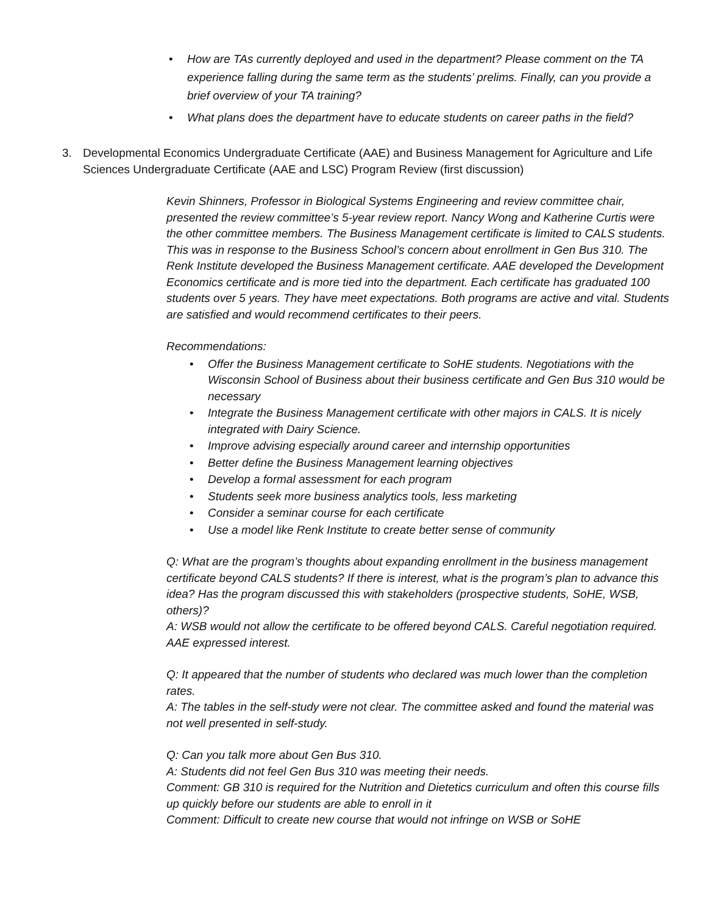• How are TAs currently deployed and used in the department? Please comment on the TA experience falling during the same term as the students’ prelims. Finally, can you provide a brief overview of your TA training?
• What plans does the department have to educate students on career paths in the field?
3. Developmental Economics Undergraduate Certificate (AAE) and Business Management for Agriculture and Life Sciences Undergraduate Certificate (AAE and LSC) Program Review (first discussion)
Kevin Shinners, Professor in Biological Systems Engineering and review committee chair, presented the review committee’s 5-year review report. Nancy Wong and Katherine Curtis were the other committee members. The Business Management certificate is limited to CALS students. This was in response to the Business School’s concern about enrollment in Gen Bus 310. The Renk Institute developed the Business Management certificate. AAE developed the Development Economics certificate and is more tied into the department. Each certificate has graduated 100 students over 5 years. They have meet expectations. Both programs are active and vital. Students are satisfied and would recommend certificates to their peers.
Recommendations:
• Offer the Business Management certificate to SoHE students. Negotiations with the Wisconsin School of Business about their business certificate and Gen Bus 310 would be necessary
• Integrate the Business Management certificate with other majors in CALS. It is nicely integrated with Dairy Science.
• Improve advising especially around career and internship opportunities
• Better define the Business Management learning objectives
• Develop a formal assessment for each program
• Students seek more business analytics tools, less marketing
• Consider a seminar course for each certificate
• Use a model like Renk Institute to create better sense of community
Q: What are the program’s thoughts about expanding enrollment in the business management certificate beyond CALS students? If there is interest, what is the program’s plan to advance this idea? Has the program discussed this with stakeholders (prospective students, SoHE, WSB, others)?
A: WSB would not allow the certificate to be offered beyond CALS. Careful negotiation required. AAE expressed interest.
Q: It appeared that the number of students who declared was much lower than the completion rates.
A: The tables in the self-study were not clear. The committee asked and found the material was not well presented in self-study.
Q: Can you talk more about Gen Bus 310.
A: Students did not feel Gen Bus 310 was meeting their needs.
Comment: GB 310 is required for the Nutrition and Dietetics curriculum and often this course fills up quickly before our students are able to enroll in it
Comment: Difficult to create new course that would not infringe on WSB or SoHE